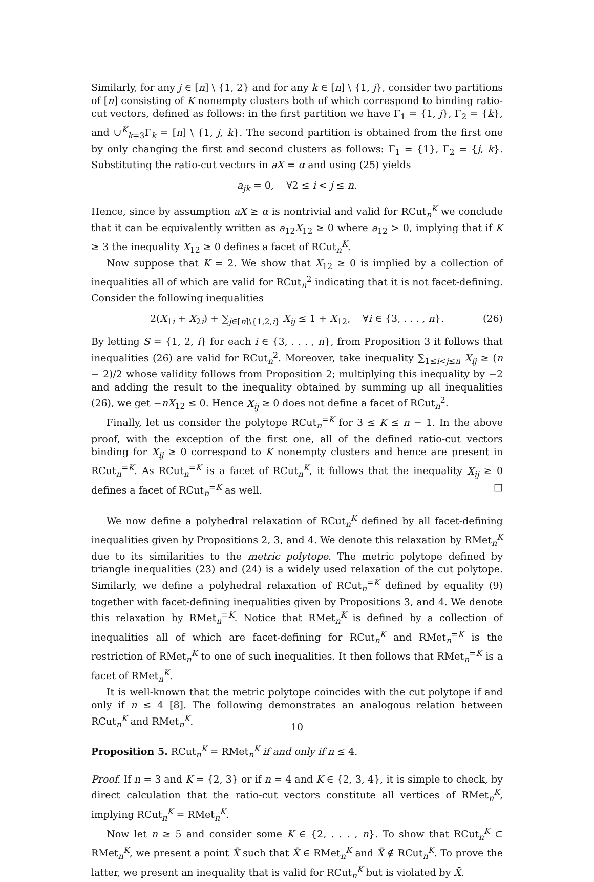Similarly, for any j ∈ [n] \ {1, 2} and for any k ∈ [n] \ {1, j}, consider two partitions of [n] consisting of K nonempty clusters both of which correspond to binding ratio-cut vectors, defined as follows: in the first partition we have Γ<sub>1</sub> = {1, j}, Γ<sub>2</sub> = {k}, and ∪<sup>K</sup><sub>k=3</sub>Γ<sub>k</sub> = [n] \ {1, j, k}. The second partition is obtained from the first one by only changing the first and second clusters as follows: Γ<sub>1</sub> = {1}, Γ<sub>2</sub> = {j, k}. Substituting the ratio-cut vectors in aX = α and using (25) yields
a<sub>jk</sub> = 0, ∀2 ≤ i < j ≤ n.
Hence, since by assumption aX ≥ α is nontrivial and valid for RCut<sub>n</sub><sup>K</sup> we conclude that it can be equivalently written as a<sub>12</sub>X<sub>12</sub> ≥ 0 where a<sub>12</sub> > 0, implying that if K ≥ 3 the inequality X<sub>12</sub> ≥ 0 defines a facet of RCut<sub>n</sub><sup>K</sup>.
Now suppose that K = 2. We show that X<sub>12</sub> ≥ 0 is implied by a collection of inequalities all of which are valid for RCut<sub>n</sub><sup>2</sup> indicating that it is not facet-defining. Consider the following inequalities
2(X<sub>1i</sub> + X<sub>2i</sub>) + ∑<sub>j∈[n]\{1,2,i}</sub> X<sub>ij</sub> ≤ 1 + X<sub>12</sub>, ∀i ∈ {3, . . . , n}. (26)
By letting S = {1, 2, i} for each i ∈ {3, . . . , n}, from Proposition 3 it follows that inequalities (26) are valid for RCut<sub>n</sub><sup>2</sup>. Moreover, take inequality ∑<sub>1≤i<j≤n</sub> X<sub>ij</sub> ≥ (n − 2)/2 whose validity follows from Proposition 2; multiplying this inequality by −2 and adding the result to the inequality obtained by summing up all inequalities (26), we get −nX<sub>12</sub> ≤ 0. Hence X<sub>ij</sub> ≥ 0 does not define a facet of RCut<sub>n</sub><sup>2</sup>.
Finally, let us consider the polytope RCut<sub>n</sub><sup>=K</sup> for 3 ≤ K ≤ n − 1. In the above proof, with the exception of the first one, all of the defined ratio-cut vectors binding for X<sub>ij</sub> ≥ 0 correspond to K nonempty clusters and hence are present in RCut<sub>n</sub><sup>=K</sup>. As RCut<sub>n</sub><sup>=K</sup> is a facet of RCut<sub>n</sub><sup>K</sup>, it follows that the inequality X<sub>ij</sub> ≥ 0 defines a facet of RCut<sub>n</sub><sup>=K</sup> as well. □
We now define a polyhedral relaxation of RCut<sub>n</sub><sup>K</sup> defined by all facet-defining inequalities given by Propositions 2, 3, and 4. We denote this relaxation by RMet<sub>n</sub><sup>K</sup> due to its similarities to the metric polytope. The metric polytope defined by triangle inequalities (23) and (24) is a widely used relaxation of the cut polytope. Similarly, we define a polyhedral relaxation of RCut<sub>n</sub><sup>=K</sup> defined by equality (9) together with facet-defining inequalities given by Propositions 3, and 4. We denote this relaxation by RMet<sub>n</sub><sup>=K</sup>. Notice that RMet<sub>n</sub><sup>K</sup> is defined by a collection of inequalities all of which are facet-defining for RCut<sub>n</sub><sup>K</sup> and RMet<sub>n</sub><sup>=K</sup> is the restriction of RMet<sub>n</sub><sup>K</sup> to one of such inequalities. It then follows that RMet<sub>n</sub><sup>=K</sup> is a facet of RMet<sub>n</sub><sup>K</sup>.
It is well-known that the metric polytope coincides with the cut polytope if and only if n ≤ 4 [8]. The following demonstrates an analogous relation between RCut<sub>n</sub><sup>K</sup> and RMet<sub>n</sub><sup>K</sup>.
Proposition 5. RCut<sub>n</sub><sup>K</sup> = RMet<sub>n</sub><sup>K</sup> if and only if n ≤ 4.
Proof. If n = 3 and K = {2, 3} or if n = 4 and K ∈ {2, 3, 4}, it is simple to check, by direct calculation that the ratio-cut vectors constitute all vertices of RMet<sub>n</sub><sup>K</sup>, implying RCut<sub>n</sub><sup>K</sup> = RMet<sub>n</sub><sup>K</sup>.
Now let n ≥ 5 and consider some K ∈ {2, . . . , n}. To show that RCut<sub>n</sub><sup>K</sup> ⊂ RMet<sub>n</sub><sup>K</sup>, we present a point X̄ such that X̄ ∈ RMet<sub>n</sub><sup>K</sup> and X̄ ∉ RCut<sub>n</sub><sup>K</sup>. To prove the latter, we present an inequality that is valid for RCut<sub>n</sub><sup>K</sup> but is violated by X̄.
10